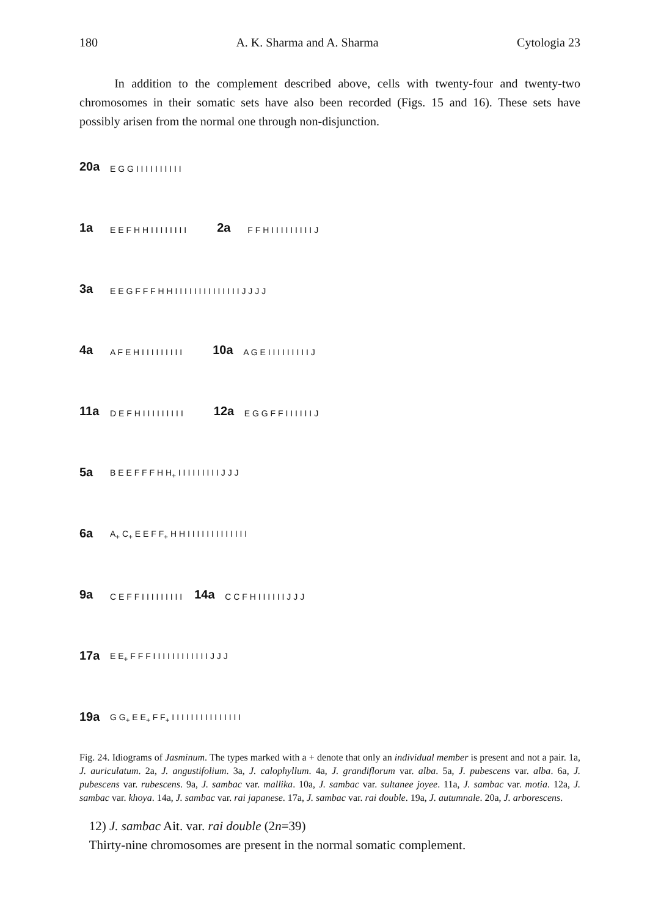180 A. K. Sharma and A. Sharma Cytologia 23
In addition to the complement described above, cells with twenty-four and twenty-two chromosomes in their somatic sets have also been recorded (Figs. 15 and 16). These sets have possibly arisen from the normal one through non-disjunction.
20a E G G I I I I I I I I I I
1a E E F H H I I I I I I I I 2a F F H I I I I I I I I I J
3a E E G F F F H H I I I I I I I I I I I I I I J J J J
4a A F E H I I I I I I I I I 10a A G E I I I I I I I I I J
11a D E F H I I I I I I I I I 12a E G G F F I I I I I I J
5a B E E F F F H H<sub>+</sub> I I I I I I I I I J J J
6a A<sub>+</sub> C<sub>+</sub> E E F F<sub>+</sub> H H I I I I I I I I I I I I I
9a C E F F I I I I I I I I I 14a C C F H I I I I I I J J J
17a E E<sub>+</sub> F F F I I I I I I I I I I I I J J J
19a G G<sub>+</sub> E E<sub>+</sub> F F<sub>+</sub> I I I I I I I I I I I I I I I
Fig. 24. Idiograms of Jasminum. The types marked with a + denote that only an individual member is present and not a pair. 1a, J. auriculatum. 2a, J. angustifolium. 3a, J. calophyllum. 4a, J. grandiflorum var. alba. 5a, J. pubescens var. alba. 6a, J. pubescens var. rubescens. 9a, J. sambac var. mallika. 10a, J. sambac var. sultanee joyee. 11a, J. sambac var. motia. 12a, J. sambac var. khoya. 14a, J. sambac var. rai japanese. 17a, J. sambac var. rai double. 19a, J. autumnale. 20a, J. arborescens.
12) J. sambac Ait. var. rai double (2n=39)
Thirty-nine chromosomes are present in the normal somatic complement.